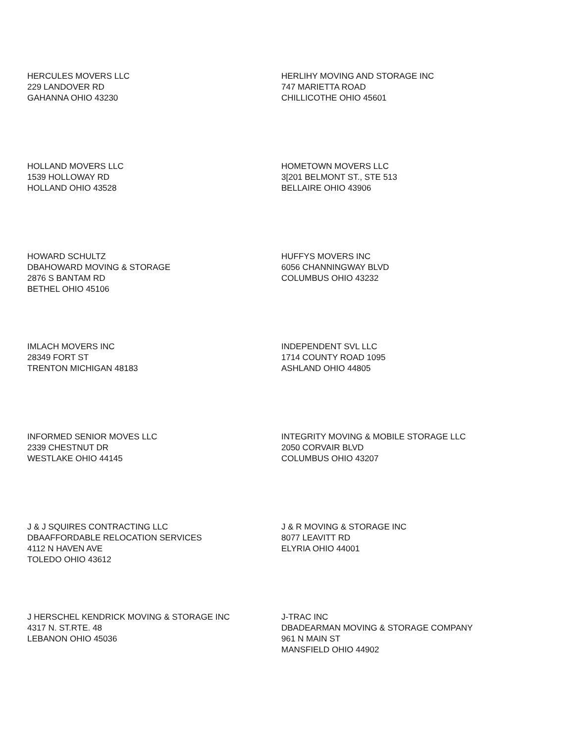HERCULES MOVERS LLC
229 LANDOVER RD
GAHANNA OHIO 43230
HERLIHY MOVING AND STORAGE INC
747 MARIETTA ROAD
CHILLICOTHE OHIO 45601
HOLLAND MOVERS LLC
1539 HOLLOWAY RD
HOLLAND OHIO 43528
HOMETOWN MOVERS LLC
3[201 BELMONT ST., STE 513
BELLAIRE OHIO 43906
HOWARD SCHULTZ
DBAHOWARD MOVING & STORAGE
2876 S BANTAM RD
BETHEL OHIO 45106
HUFFYS MOVERS INC
6056 CHANNINGWAY BLVD
COLUMBUS OHIO 43232
IMLACH MOVERS INC
28349 FORT ST
TRENTON MICHIGAN 48183
INDEPENDENT SVL LLC
1714 COUNTY ROAD 1095
ASHLAND OHIO 44805
INFORMED SENIOR MOVES LLC
2339 CHESTNUT DR
WESTLAKE OHIO 44145
INTEGRITY MOVING & MOBILE STORAGE LLC
2050 CORVAIR BLVD
COLUMBUS OHIO 43207
J & J SQUIRES CONTRACTING LLC
DBAAFFORDABLE RELOCATION SERVICES
4112 N HAVEN AVE
TOLEDO OHIO 43612
J & R MOVING & STORAGE INC
8077 LEAVITT RD
ELYRIA OHIO 44001
J HERSCHEL KENDRICK MOVING & STORAGE INC
4317 N. ST.RTE. 48
LEBANON OHIO 45036
J-TRAC INC
DBADEARMAN MOVING & STORAGE COMPANY
961 N MAIN ST
MANSFIELD OHIO 44902